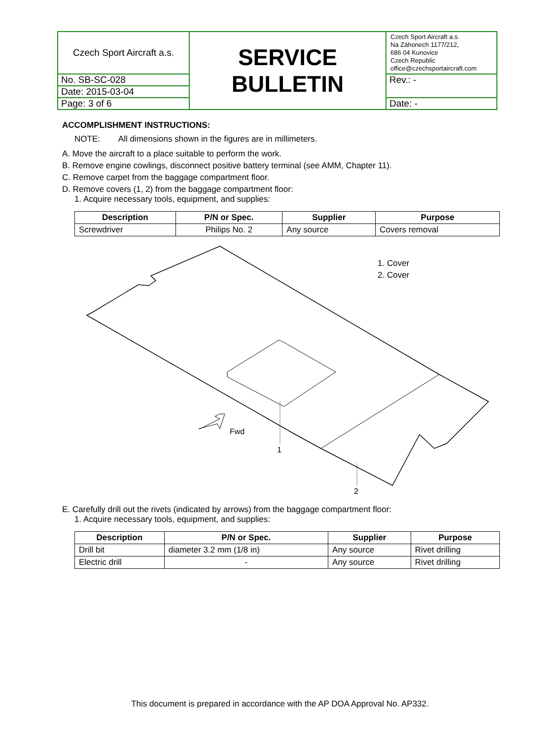| Czech Sport Aircraft a.s. | SERVICE BULLETIN | Czech Sport Aircraft a.s. Na Záhonech 1177/212, 686 04 Kunovice Czech Republic office@czechsportaircraft.com |
| No. SB-SC-028 | | Rev.: - |
| Date: 2015-03-04 | | |
| Page: 3 of 6 | | Date: - |
ACCOMPLISHMENT INSTRUCTIONS:
NOTE: All dimensions shown in the figures are in millimeters.
A. Move the aircraft to a place suitable to perform the work.
B. Remove engine cowlings, disconnect positive battery terminal (see AMM, Chapter 11).
C. Remove carpet from the baggage compartment floor.
D. Remove covers (1, 2) from the baggage compartment floor:
1. Acquire necessary tools, equipment, and supplies:
| Description | P/N or Spec. | Supplier | Purpose |
| --- | --- | --- | --- |
| Screwdriver | Philips No. 2 | Any source | Covers removal |
1
2
Fwd
1. Cover
2. Cover
E. Carefully drill out the rivets (indicated by arrows) from the baggage compartment floor:
1. Acquire necessary tools, equipment, and supplies:
| Description | P/N or Spec. | Supplier | Purpose |
| --- | --- | --- | --- |
| Drill bit | diameter 3.2 mm (1/8 in) | Any source | Rivet drilling |
| Electric drill | - | Any source | Rivet drilling |
This document is prepared in accordance with the AP DOA Approval No. AP332.